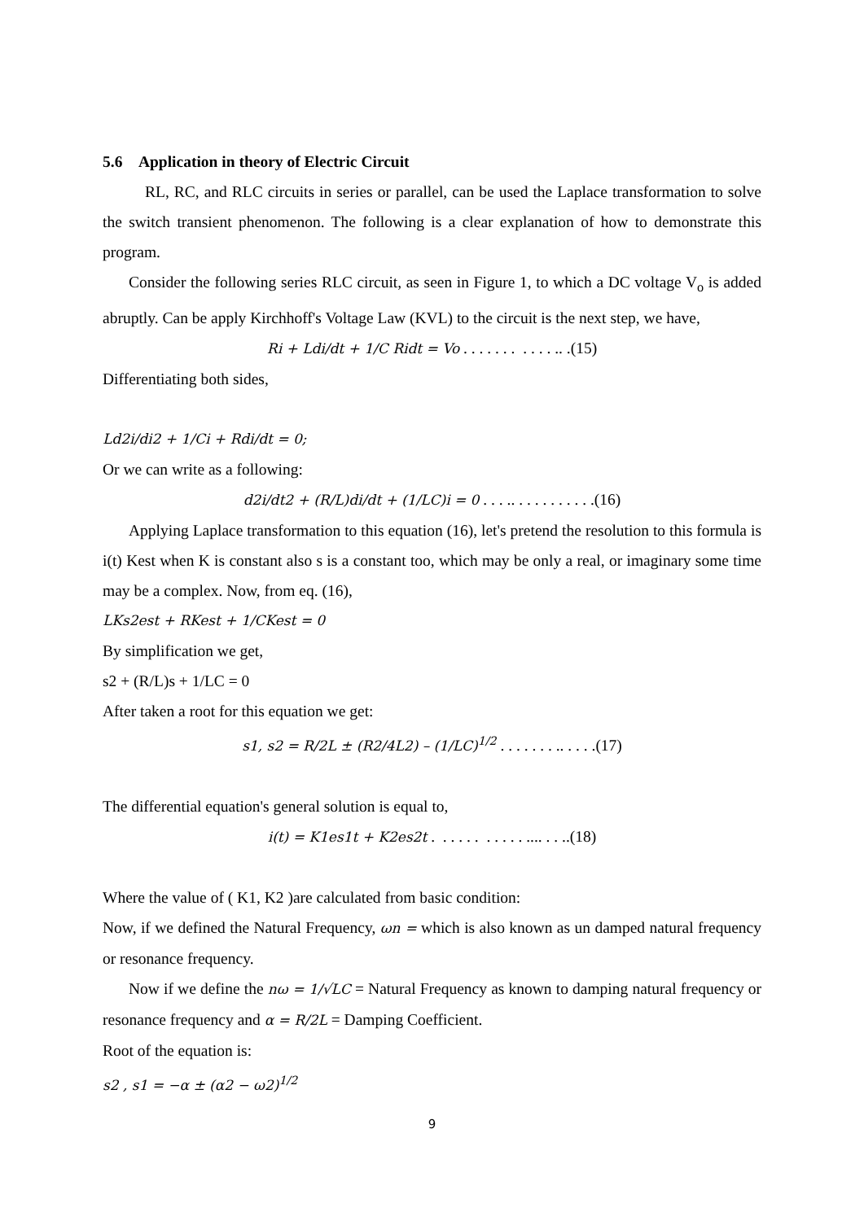5.6 Application in theory of Electric Circuit
RL, RC, and RLC circuits in series or parallel, can be used the Laplace transformation to solve the switch transient phenomenon. The following is a clear explanation of how to demonstrate this program.
Consider the following series RLC circuit, as seen in Figure 1, to which a DC voltage V<sub>o</sub> is added abruptly. Can be apply Kirchhoff's Voltage Law (KVL) to the circuit is the next step, we have,
Ri + Ldi/dt + 1/C Ridt = Vo . . . . . . . . . . . .. .(15)
Differentiating both sides,
Ld2i/di2 + 1/Ci + Rdi/dt = 0;
Or we can write as a following:
d2i/dt2 + (R/L)di/dt + (1/LC)i = 0 . . . .. . . . . . . . . . .(16)
Applying Laplace transformation to this equation (16), let's pretend the resolution to this formula is i(t) Kest when K is constant also s is a constant too, which may be only a real, or imaginary some time may be a complex. Now, from eq. (16),
LKs2est + RKest + 1/CKest = 0
By simplification we get,
s2 + (R/L)s + 1/LC = 0
After taken a root for this equation we get:
s1, s2 = R/2L ± (R2/4L2) – (1/LC)<sup>1/2</sup> . . . . . . . .. . . . .(17)
The differential equation's general solution is equal to,
i(t) = K1es1t + K2es2t . . . . . . . . . . . .... . . ..(18)
Where the value of ( K1, K2 )are calculated from basic condition:
Now, if we defined the Natural Frequency, ωn = which is also known as un damped natural frequency or resonance frequency.
Now if we define the nω = 1/√LC = Natural Frequency as known to damping natural frequency or resonance frequency and α = R/2L = Damping Coefficient.
Root of the equation is:
s2 , s1 = −α ± (α2 − ω2)<sup>1/2</sup>
9